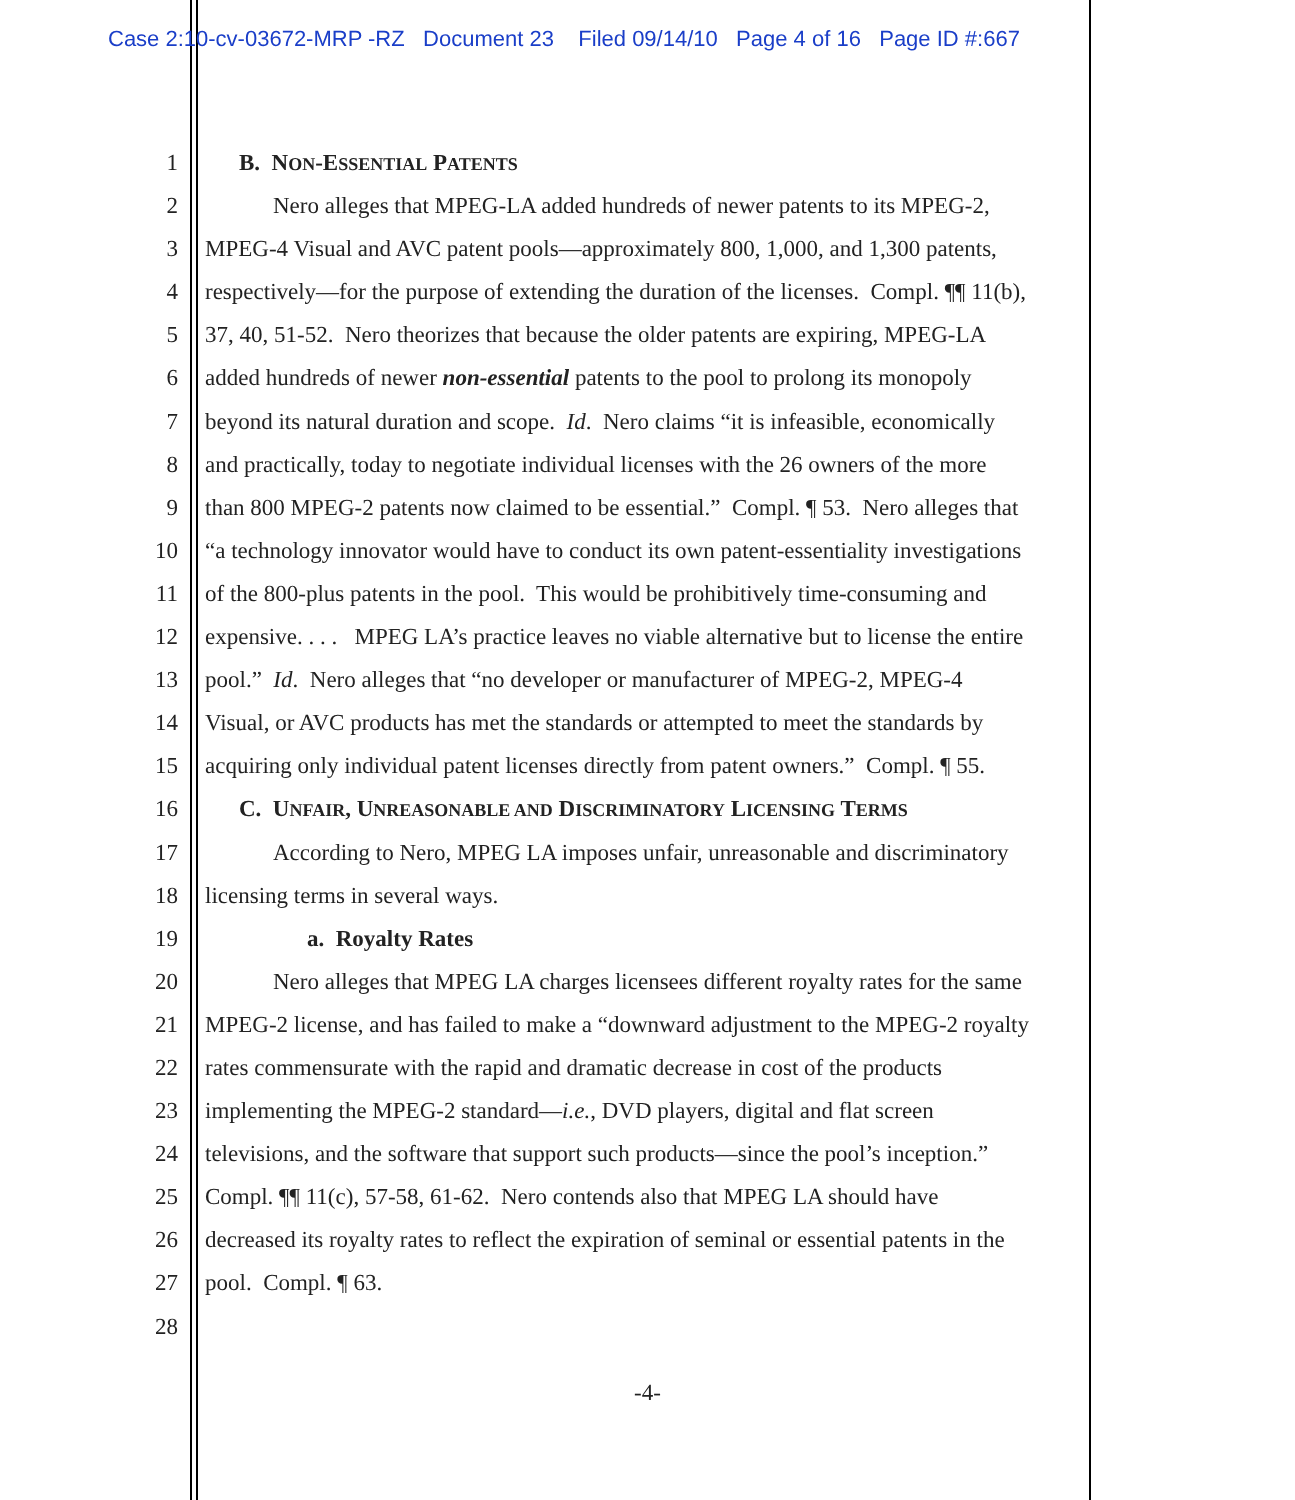Case 2:10-cv-03672-MRP -RZ Document 23 Filed 09/14/10 Page 4 of 16 Page ID #:667
1 B. NON-ESSENTIAL PATENTS
2 Nero alleges that MPEG-LA added hundreds of newer patents to its MPEG-2,
3 MPEG-4 Visual and AVC patent pools—approximately 800, 1,000, and 1,300 patents,
4 respectively—for the purpose of extending the duration of the licenses. Compl. ¶¶ 11(b),
5 37, 40, 51-52. Nero theorizes that because the older patents are expiring, MPEG-LA
6 added hundreds of newer non-essential patents to the pool to prolong its monopoly
7 beyond its natural duration and scope. Id. Nero claims “it is infeasible, economically
8 and practically, today to negotiate individual licenses with the 26 owners of the more
9 than 800 MPEG-2 patents now claimed to be essential.” Compl. ¶ 53. Nero alleges that
10 “a technology innovator would have to conduct its own patent-essentiality investigations
11 of the 800-plus patents in the pool. This would be prohibitively time-consuming and
12 expensive. . . . MPEG LA’s practice leaves no viable alternative but to license the entire
13 pool.” Id. Nero alleges that “no developer or manufacturer of MPEG-2, MPEG-4
14 Visual, or AVC products has met the standards or attempted to meet the standards by
15 acquiring only individual patent licenses directly from patent owners.” Compl. ¶ 55.
16 C. UNFAIR, UNREASONABLE AND DISCRIMINATORY LICENSING TERMS
17 According to Nero, MPEG LA imposes unfair, unreasonable and discriminatory
18 licensing terms in several ways.
19 a. Royalty Rates
20 Nero alleges that MPEG LA charges licensees different royalty rates for the same
21 MPEG-2 license, and has failed to make a “downward adjustment to the MPEG-2 royalty
22 rates commensurate with the rapid and dramatic decrease in cost of the products
23 implementing the MPEG-2 standard—i.e., DVD players, digital and flat screen
24 televisions, and the software that support such products—since the pool’s inception.”
25 Compl. ¶¶ 11(c), 57-58, 61-62. Nero contends also that MPEG LA should have
26 decreased its royalty rates to reflect the expiration of seminal or essential patents in the
27 pool. Compl. ¶ 63.
28
-4-